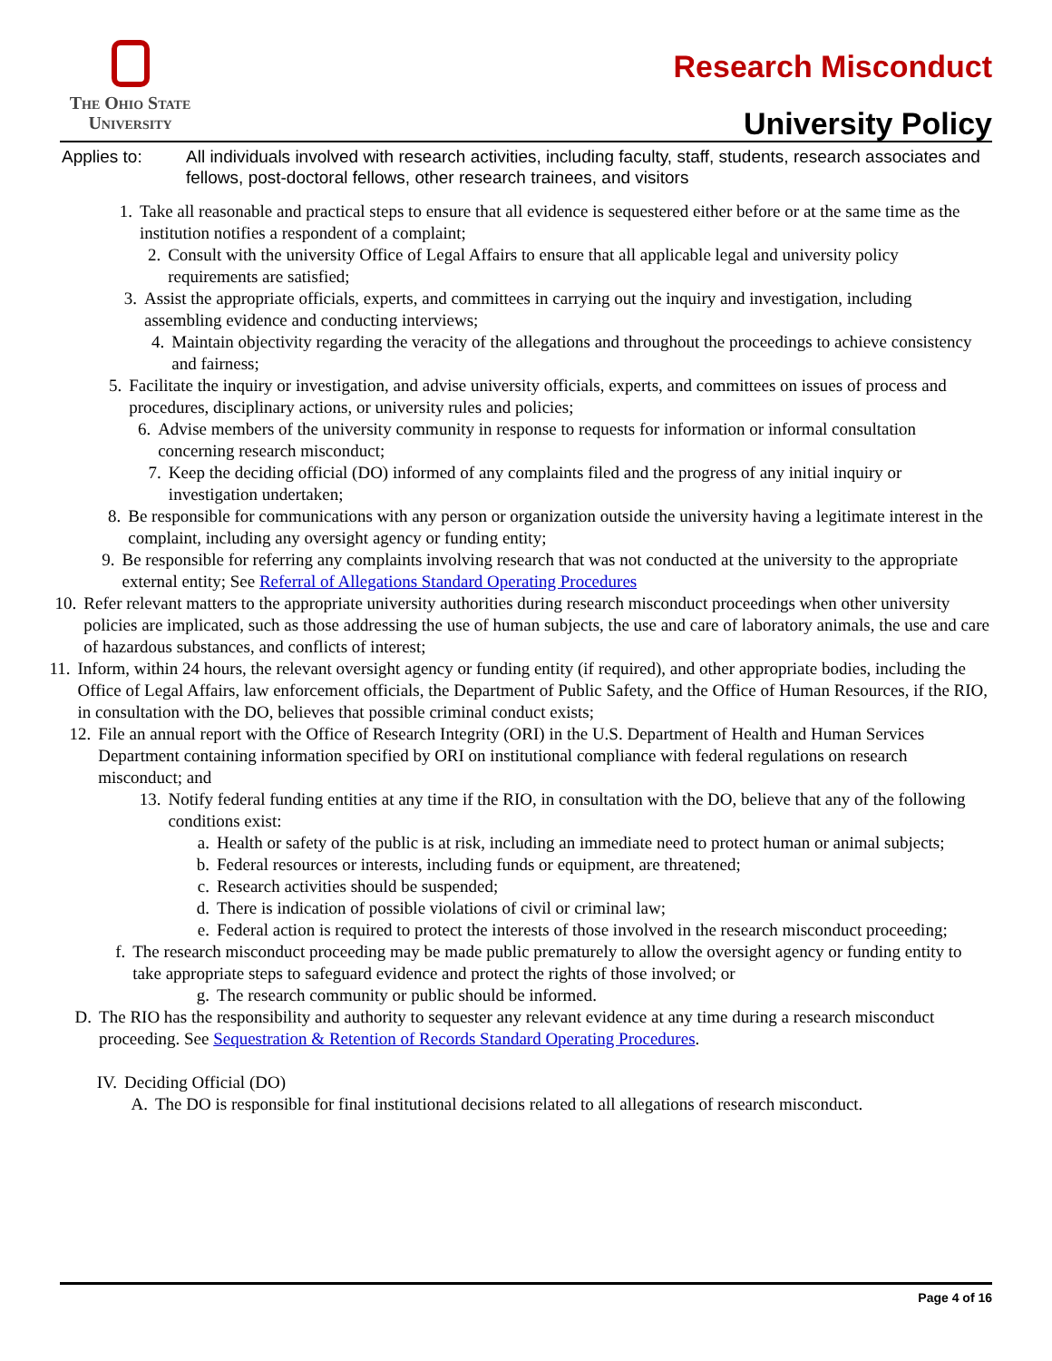The Ohio State
University
Research Misconduct
University Policy
Applies to: All individuals involved with research activities, including faculty, staff, students, research associates and fellows, post-doctoral fellows, other research trainees, and visitors
1. Take all reasonable and practical steps to ensure that all evidence is sequestered either before or at the same time as the institution notifies a respondent of a complaint;
2. Consult with the university Office of Legal Affairs to ensure that all applicable legal and university policy requirements are satisfied;
3. Assist the appropriate officials, experts, and committees in carrying out the inquiry and investigation, including assembling evidence and conducting interviews;
4. Maintain objectivity regarding the veracity of the allegations and throughout the proceedings to achieve consistency and fairness;
5. Facilitate the inquiry or investigation, and advise university officials, experts, and committees on issues of process and procedures, disciplinary actions, or university rules and policies;
6. Advise members of the university community in response to requests for information or informal consultation concerning research misconduct;
7. Keep the deciding official (DO) informed of any complaints filed and the progress of any initial inquiry or investigation undertaken;
8. Be responsible for communications with any person or organization outside the university having a legitimate interest in the complaint, including any oversight agency or funding entity;
9. Be responsible for referring any complaints involving research that was not conducted at the university to the appropriate external entity; See Referral of Allegations Standard Operating Procedures
10. Refer relevant matters to the appropriate university authorities during research misconduct proceedings when other university policies are implicated, such as those addressing the use of human subjects, the use and care of laboratory animals, the use and care of hazardous substances, and conflicts of interest;
11. Inform, within 24 hours, the relevant oversight agency or funding entity (if required), and other appropriate bodies, including the Office of Legal Affairs, law enforcement officials, the Department of Public Safety, and the Office of Human Resources, if the RIO, in consultation with the DO, believes that possible criminal conduct exists;
12. File an annual report with the Office of Research Integrity (ORI) in the U.S. Department of Health and Human Services Department containing information specified by ORI on institutional compliance with federal regulations on research misconduct; and
13. Notify federal funding entities at any time if the RIO, in consultation with the DO, believe that any of the following conditions exist:
a. Health or safety of the public is at risk, including an immediate need to protect human or animal subjects;
b. Federal resources or interests, including funds or equipment, are threatened;
c. Research activities should be suspended;
d. There is indication of possible violations of civil or criminal law;
e. Federal action is required to protect the interests of those involved in the research misconduct proceeding;
f. The research misconduct proceeding may be made public prematurely to allow the oversight agency or funding entity to take appropriate steps to safeguard evidence and protect the rights of those involved; or
g. The research community or public should be informed.
D. The RIO has the responsibility and authority to sequester any relevant evidence at any time during a research misconduct proceeding. See Sequestration & Retention of Records Standard Operating Procedures.
IV. Deciding Official (DO)
A. The DO is responsible for final institutional decisions related to all allegations of research misconduct.
Page 4 of 16